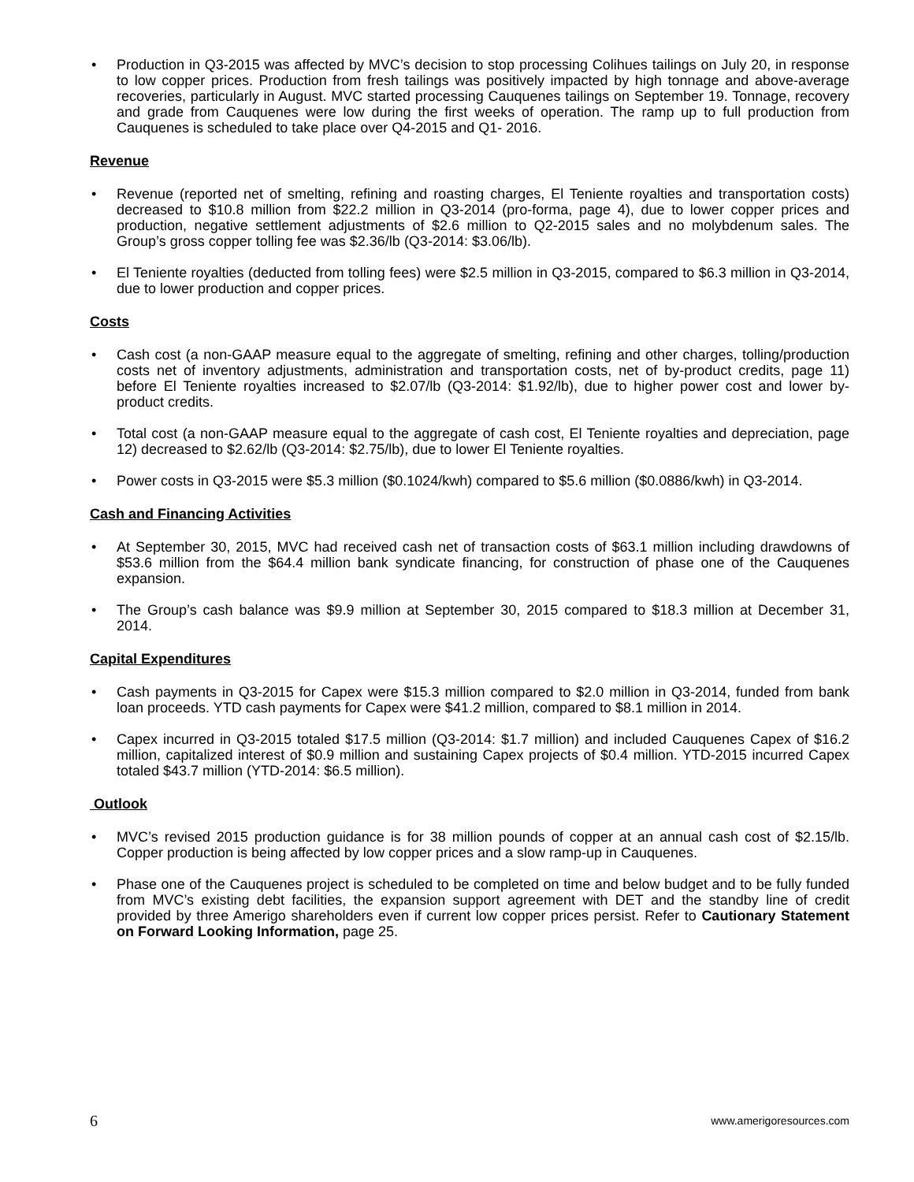• Production in Q3-2015 was affected by MVC’s decision to stop processing Colihues tailings on July 20, in response to low copper prices. Production from fresh tailings was positively impacted by high tonnage and above-average recoveries, particularly in August. MVC started processing Cauquenes tailings on September 19. Tonnage, recovery and grade from Cauquenes were low during the first weeks of operation. The ramp up to full production from Cauquenes is scheduled to take place over Q4-2015 and Q1- 2016.
Revenue
• Revenue (reported net of smelting, refining and roasting charges, El Teniente royalties and transportation costs) decreased to $10.8 million from $22.2 million in Q3-2014 (pro-forma, page 4), due to lower copper prices and production, negative settlement adjustments of $2.6 million to Q2-2015 sales and no molybdenum sales. The Group’s gross copper tolling fee was $2.36/lb (Q3-2014: $3.06/lb).
• El Teniente royalties (deducted from tolling fees) were $2.5 million in Q3-2015, compared to $6.3 million in Q3-2014, due to lower production and copper prices.
Costs
• Cash cost (a non-GAAP measure equal to the aggregate of smelting, refining and other charges, tolling/production costs net of inventory adjustments, administration and transportation costs, net of by-product credits, page 11) before El Teniente royalties increased to $2.07/lb (Q3-2014: $1.92/lb), due to higher power cost and lower by-product credits.
• Total cost (a non-GAAP measure equal to the aggregate of cash cost, El Teniente royalties and depreciation, page 12) decreased to $2.62/lb (Q3-2014: $2.75/lb), due to lower El Teniente royalties.
• Power costs in Q3-2015 were $5.3 million ($0.1024/kwh) compared to $5.6 million ($0.0886/kwh) in Q3-2014.
Cash and Financing Activities
• At September 30, 2015, MVC had received cash net of transaction costs of $63.1 million including drawdowns of $53.6 million from the $64.4 million bank syndicate financing, for construction of phase one of the Cauquenes expansion.
• The Group’s cash balance was $9.9 million at September 30, 2015 compared to $18.3 million at December 31, 2014.
Capital Expenditures
• Cash payments in Q3-2015 for Capex were $15.3 million compared to $2.0 million in Q3-2014, funded from bank loan proceeds. YTD cash payments for Capex were $41.2 million, compared to $8.1 million in 2014.
• Capex incurred in Q3-2015 totaled $17.5 million (Q3-2014: $1.7 million) and included Cauquenes Capex of $16.2 million, capitalized interest of $0.9 million and sustaining Capex projects of $0.4 million. YTD-2015 incurred Capex totaled $43.7 million (YTD-2014: $6.5 million).
Outlook
• MVC’s revised 2015 production guidance is for 38 million pounds of copper at an annual cash cost of $2.15/lb. Copper production is being affected by low copper prices and a slow ramp-up in Cauquenes.
• Phase one of the Cauquenes project is scheduled to be completed on time and below budget and to be fully funded from MVC’s existing debt facilities, the expansion support agreement with DET and the standby line of credit provided by three Amerigo shareholders even if current low copper prices persist. Refer to Cautionary Statement on Forward Looking Information, page 25.
6 www.amerigoresources.com